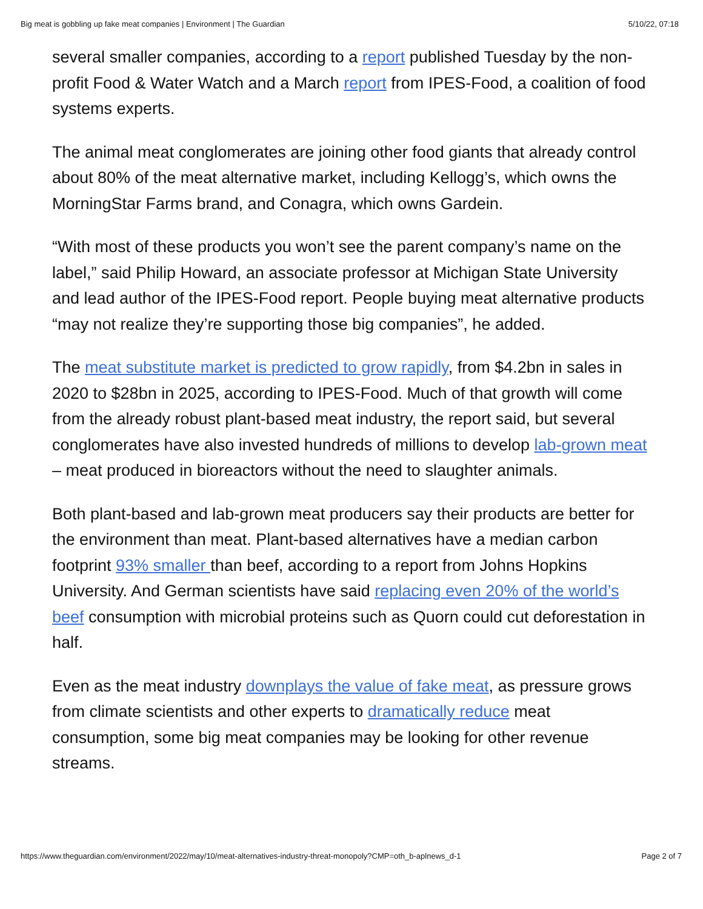Big meat is gobbling up fake meat companies | Environment | The Guardian 5/10/22, 07:18
several smaller companies, according to a report published Tuesday by the non-profit Food & Water Watch and a March report from IPES-Food, a coalition of food systems experts.
The animal meat conglomerates are joining other food giants that already control about 80% of the meat alternative market, including Kellogg’s, which owns the MorningStar Farms brand, and Conagra, which owns Gardein.
“With most of these products you won’t see the parent company’s name on the label,” said Philip Howard, an associate professor at Michigan State University and lead author of the IPES-Food report. People buying meat alternative products “may not realize they’re supporting those big companies”, he added.
The meat substitute market is predicted to grow rapidly, from $4.2bn in sales in 2020 to $28bn in 2025, according to IPES-Food. Much of that growth will come from the already robust plant-based meat industry, the report said, but several conglomerates have also invested hundreds of millions to develop lab-grown meat – meat produced in bioreactors without the need to slaughter animals.
Both plant-based and lab-grown meat producers say their products are better for the environment than meat. Plant-based alternatives have a median carbon footprint 93% smaller than beef, according to a report from Johns Hopkins University. And German scientists have said replacing even 20% of the world’s beef consumption with microbial proteins such as Quorn could cut deforestation in half.
Even as the meat industry downplays the value of fake meat, as pressure grows from climate scientists and other experts to dramatically reduce meat consumption, some big meat companies may be looking for other revenue streams.
https://www.theguardian.com/environment/2022/may/10/meat-alternatives-industry-threat-monopoly?CMP=oth_b-aplnews_d-1 Page 2 of 7